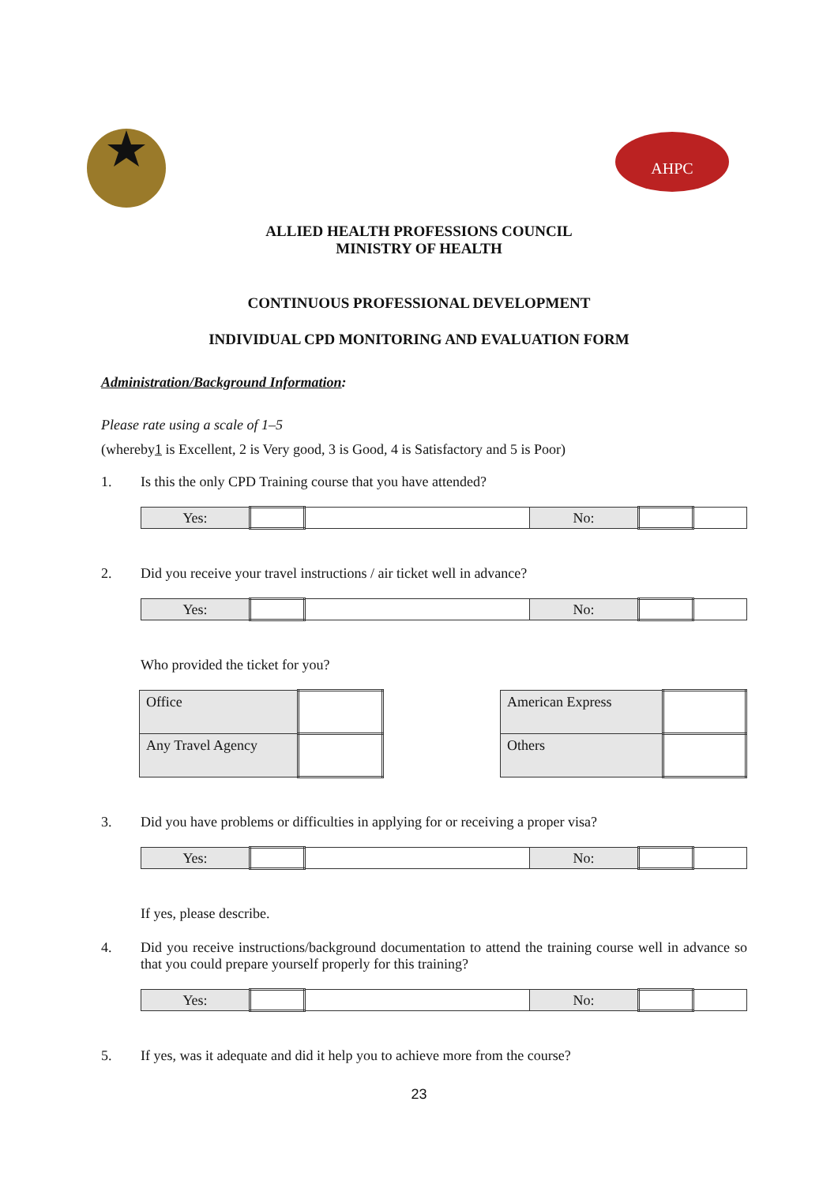AHPC
ALLIED HEALTH PROFESSIONS COUNCIL
MINISTRY OF HEALTH
CONTINUOUS PROFESSIONAL DEVELOPMENT
INDIVIDUAL CPD MONITORING AND EVALUATION FORM
Administration/Background Information:
Please rate using a scale of 1–5
(whereby1 is Excellent, 2 is Very good, 3 is Good, 4 is Satisfactory and 5 is Poor)
1. Is this the only CPD Training course that you have attended?
| Yes: | | | No: | | |
2. Did you receive your travel instructions / air ticket well in advance?
| Yes: | | | No: | | |
Who provided the ticket for you?
| Office | |
| Any Travel Agency | |
| American Express | |
| Others | |
3. Did you have problems or difficulties in applying for or receiving a proper visa?
| Yes: | | | No: | | |
If yes, please describe.
4. Did you receive instructions/background documentation to attend the training course well in advance so that you could prepare yourself properly for this training?
| Yes: | | | No: | | |
5. If yes, was it adequate and did it help you to achieve more from the course?
23